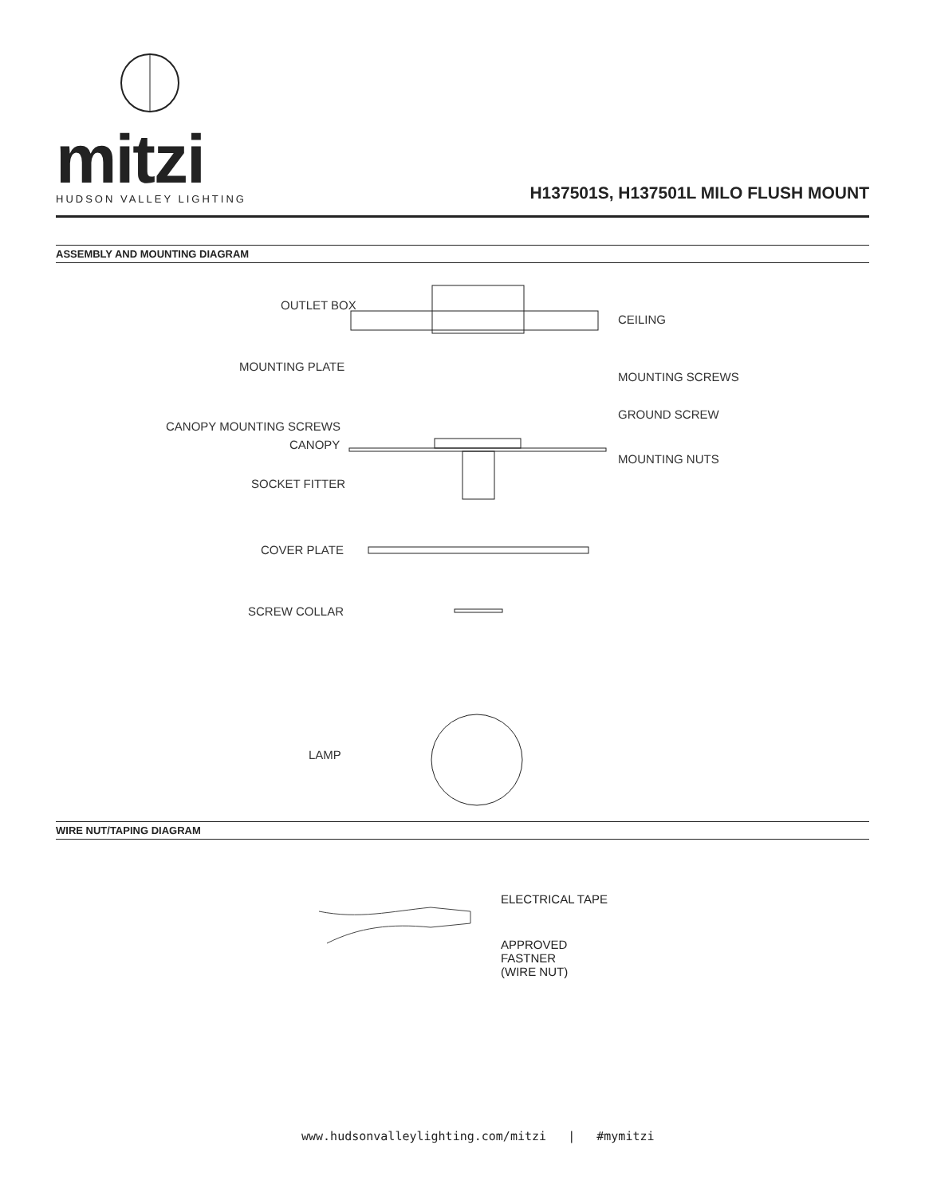mitzi
HUDSON VALLEY LIGHTING
H137501S, H137501L MILO FLUSH MOUNT
ASSEMBLY AND MOUNTING DIAGRAM
OUTLET BOX
CEILING
MOUNTING PLATE
MOUNTING SCREWS
GROUND SCREW
CANOPY MOUNTING SCREWS
CANOPY
MOUNTING NUTS
SOCKET FITTER
COVER PLATE
SCREW COLLAR
LAMP
WIRE NUT/TAPING DIAGRAM
ELECTRICAL TAPE
APPROVED
FASTNER
(WIRE NUT)
www.hudsonvalleylighting.com/mitzi | #mymitzi